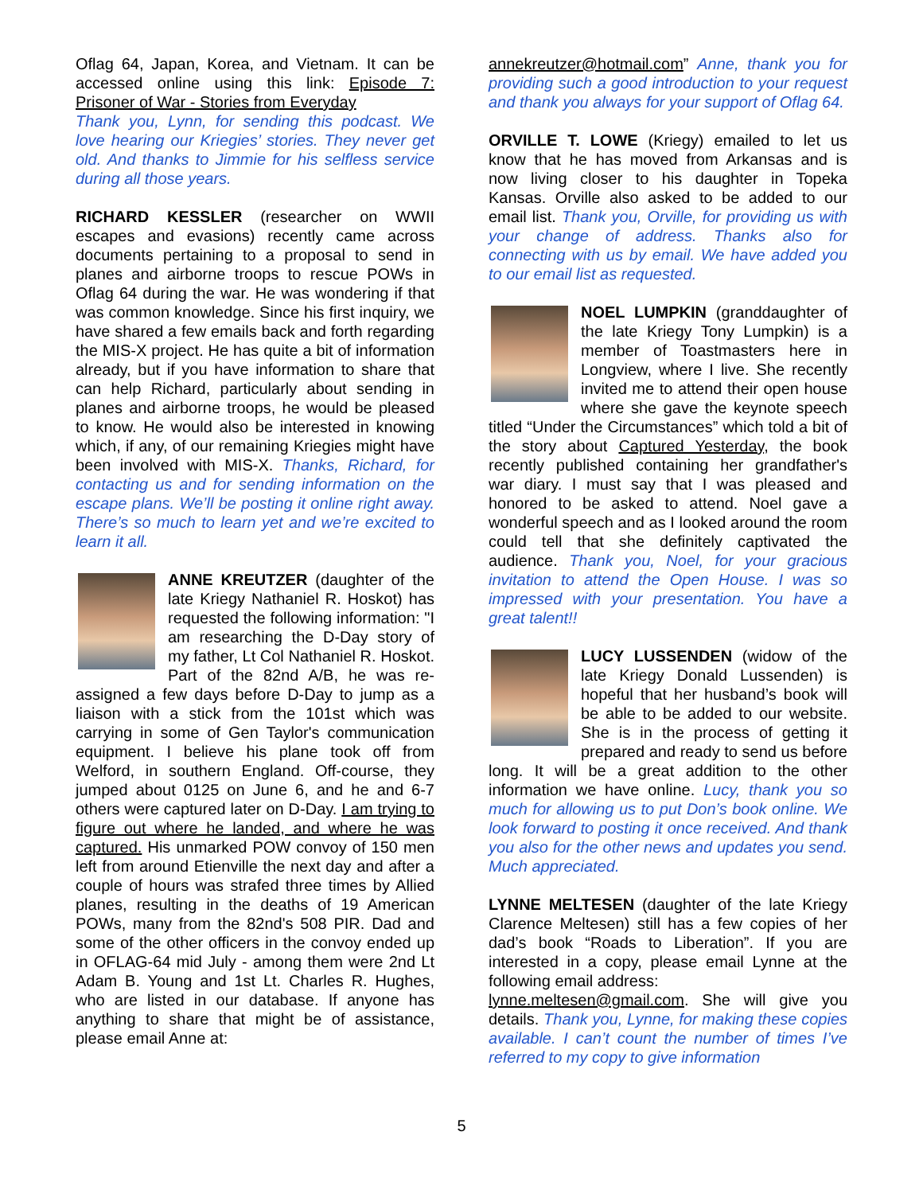Oflag 64, Japan, Korea, and Vietnam. It can be accessed online using this link: Episode 7: Prisoner of War - Stories from Everyday
Thank you, Lynn, for sending this podcast. We love hearing our Kriegies’ stories. They never get old. And thanks to Jimmie for his selfless service during all those years.
RICHARD KESSLER (researcher on WWII escapes and evasions) recently came across documents pertaining to a proposal to send in planes and airborne troops to rescue POWs in Oflag 64 during the war. He was wondering if that was common knowledge. Since his first inquiry, we have shared a few emails back and forth regarding the MIS-X project. He has quite a bit of information already, but if you have information to share that can help Richard, particularly about sending in planes and airborne troops, he would be pleased to know. He would also be interested in knowing which, if any, of our remaining Kriegies might have been involved with MIS-X. Thanks, Richard, for contacting us and for sending information on the escape plans. We’ll be posting it online right away. There’s so much to learn yet and we’re excited to learn it all.
ANNE KREUTZER (daughter of the late Kriegy Nathaniel R. Hoskot) has requested the following information: "I am researching the D-Day story of my father, Lt Col Nathaniel R. Hoskot. Part of the 82nd A/B, he was re-assigned a few days before D-Day to jump as a liaison with a stick from the 101st which was carrying in some of Gen Taylor's communication equipment. I believe his plane took off from Welford, in southern England. Off-course, they jumped about 0125 on June 6, and he and 6-7 others were captured later on D-Day. I am trying to figure out where he landed, and where he was captured. His unmarked POW convoy of 150 men left from around Etienville the next day and after a couple of hours was strafed three times by Allied planes, resulting in the deaths of 19 American POWs, many from the 82nd's 508 PIR. Dad and some of the other officers in the convoy ended up in OFLAG-64 mid July - among them were 2nd Lt Adam B. Young and 1st Lt. Charles R. Hughes, who are listed in our database. If anyone has anything to share that might be of assistance, please email Anne at:
annekreutzer@hotmail.com” Anne, thank you for providing such a good introduction to your request and thank you always for your support of Oflag 64.
ORVILLE T. LOWE (Kriegy) emailed to let us know that he has moved from Arkansas and is now living closer to his daughter in Topeka Kansas. Orville also asked to be added to our email list. Thank you, Orville, for providing us with your change of address. Thanks also for connecting with us by email. We have added you to our email list as requested.
NOEL LUMPKIN (granddaughter of the late Kriegy Tony Lumpkin) is a member of Toastmasters here in Longview, where I live. She recently invited me to attend their open house where she gave the keynote speech titled “Under the Circumstances” which told a bit of the story about Captured Yesterday, the book recently published containing her grandfather's war diary. I must say that I was pleased and honored to be asked to attend. Noel gave a wonderful speech and as I looked around the room could tell that she definitely captivated the audience. Thank you, Noel, for your gracious invitation to attend the Open House. I was so impressed with your presentation. You have a great talent!!
LUCY LUSSENDEN (widow of the late Kriegy Donald Lussenden) is hopeful that her husband’s book will be able to be added to our website. She is in the process of getting it prepared and ready to send us before long. It will be a great addition to the other information we have online. Lucy, thank you so much for allowing us to put Don’s book online. We look forward to posting it once received. And thank you also for the other news and updates you send. Much appreciated.
LYNNE MELTESEN (daughter of the late Kriegy Clarence Meltesen) still has a few copies of her dad’s book “Roads to Liberation”. If you are interested in a copy, please email Lynne at the following email address:
lynne.meltesen@gmail.com. She will give you details. Thank you, Lynne, for making these copies available. I can’t count the number of times I’ve referred to my copy to give information
5